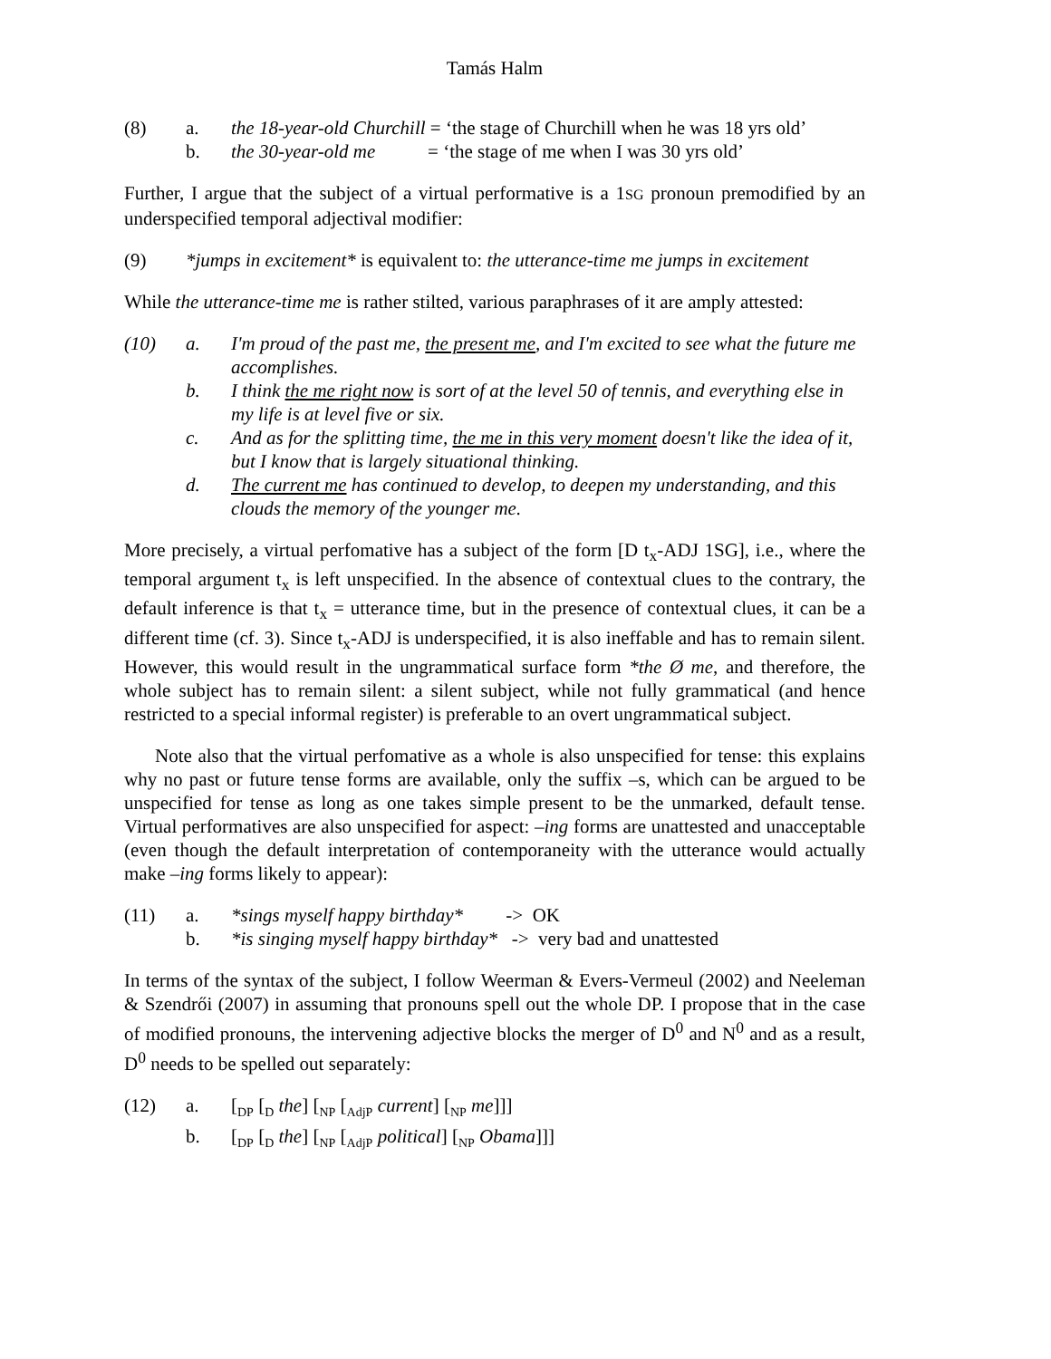Tamás Halm
(8)
a.
the 18-year-old Churchill = ‘the stage of Churchill when he was 18 yrs old’
b.
the 30-year-old me = ‘the stage of me when I was 30 yrs old’
Further, I argue that the subject of a virtual performative is a 1SG pronoun premodified by an underspecified temporal adjectival modifier:
(9)
*jumps in excitement* is equivalent to: the utterance-time me jumps in excitement
While the utterance-time me is rather stilted, various paraphrases of it are amply attested:
(10)
a.
I'm proud of the past me, the present me, and I'm excited to see what the future me accomplishes.
b.
I think the me right now is sort of at the level 50 of tennis, and everything else in my life is at level five or six.
c.
And as for the splitting time, the me in this very moment doesn't like the idea of it, but I know that is largely situational thinking.
d.
The current me has continued to develop, to deepen my understanding, and this clouds the memory of the younger me.
More precisely, a virtual perfomative has a subject of the form [D t<sub>x</sub>-ADJ 1SG], i.e., where the temporal argument t<sub>x</sub> is left unspecified. In the absence of contextual clues to the contrary, the default inference is that t<sub>x</sub> = utterance time, but in the presence of contextual clues, it can be a different time (cf. 3). Since t<sub>x</sub>-ADJ is underspecified, it is also ineffable and has to remain silent. However, this would result in the ungrammatical surface form *the Ø me, and therefore, the whole subject has to remain silent: a silent subject, while not fully grammatical (and hence restricted to a special informal register) is preferable to an overt ungrammatical subject.
Note also that the virtual perfomative as a whole is also unspecified for tense: this explains why no past or future tense forms are available, only the suffix –s, which can be argued to be unspecified for tense as long as one takes simple present to be the unmarked, default tense. Virtual performatives are also unspecified for aspect: –ing forms are unattested and unacceptable (even though the default interpretation of contemporaneity with the utterance would actually make –ing forms likely to appear):
(11)
a.
*sings myself happy birthday* -> OK
b.
*is singing myself happy birthday* -> very bad and unattested
In terms of the syntax of the subject, I follow Weerman & Evers-Vermeul (2002) and Neeleman & Szendrői (2007) in assuming that pronouns spell out the whole DP. I propose that in the case of modified pronouns, the intervening adjective blocks the merger of D<sup>0</sup> and N<sup>0</sup> and as a result, D<sup>0</sup> needs to be spelled out separately:
(12)
a.
[<sub>DP</sub> [<sub>D</sub> the] [<sub>NP</sub> [<sub>AdjP</sub> current] [<sub>NP</sub> me]]]
b.
[<sub>DP</sub> [<sub>D</sub> the] [<sub>NP</sub> [<sub>AdjP</sub> political] [<sub>NP</sub> Obama]]]